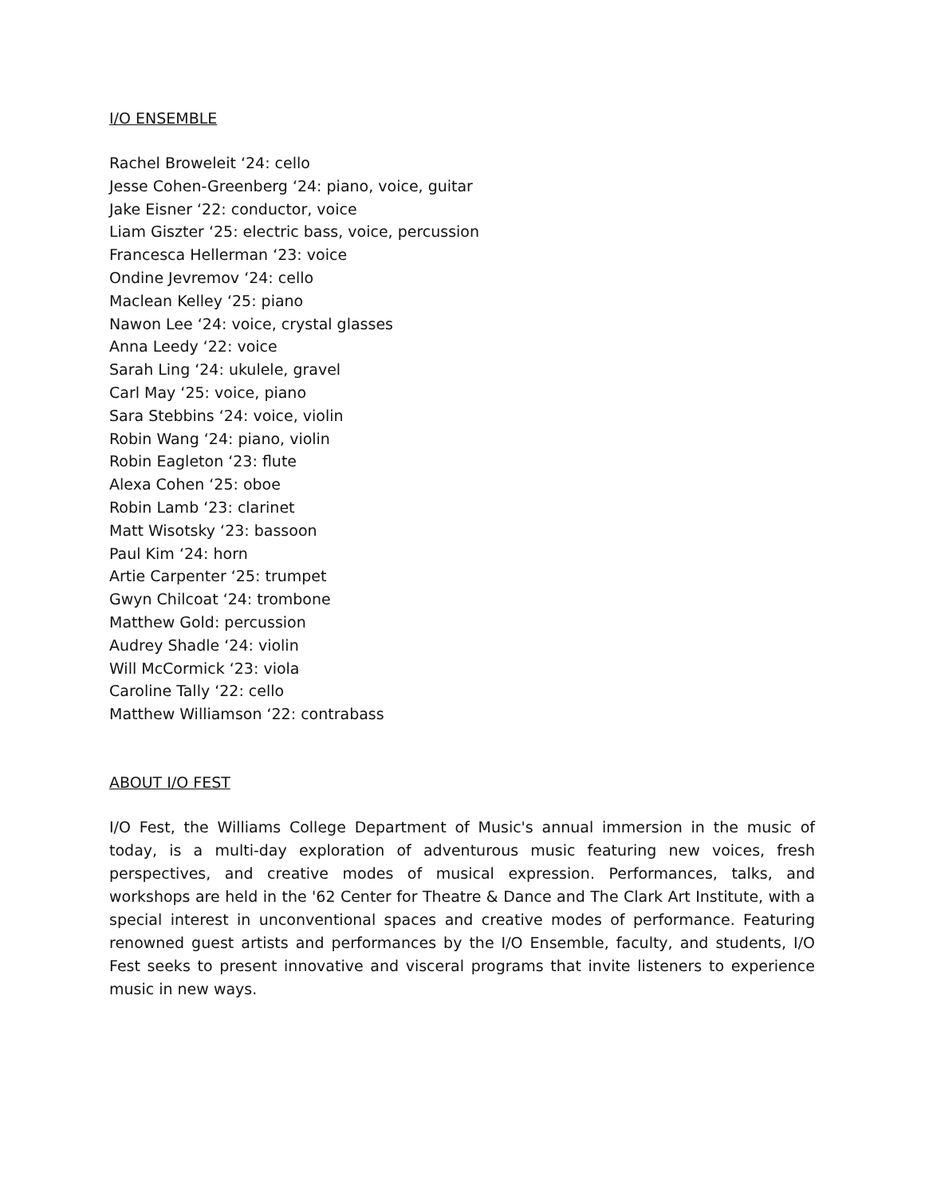I/O ENSEMBLE
Rachel Broweleit ‘24: cello
Jesse Cohen-Greenberg ‘24: piano, voice, guitar
Jake Eisner ‘22: conductor, voice
Liam Giszter ‘25: electric bass, voice, percussion
Francesca Hellerman ‘23: voice
Ondine Jevremov ‘24: cello
Maclean Kelley ‘25: piano
Nawon Lee ‘24: voice, crystal glasses
Anna Leedy ‘22: voice
Sarah Ling ‘24: ukulele, gravel
Carl May ‘25: voice, piano
Sara Stebbins ‘24: voice, violin
Robin Wang ‘24: piano, violin
Robin Eagleton ‘23: flute
Alexa Cohen ‘25: oboe
Robin Lamb ‘23: clarinet
Matt Wisotsky ‘23: bassoon
Paul Kim ‘24: horn
Artie Carpenter ‘25: trumpet
Gwyn Chilcoat ‘24: trombone
Matthew Gold: percussion
Audrey Shadle ‘24: violin
Will McCormick ‘23: viola
Caroline Tally ‘22: cello
Matthew Williamson ‘22: contrabass
ABOUT I/O FEST
I/O Fest, the Williams College Department of Music's annual immersion in the music of today, is a multi-day exploration of adventurous music featuring new voices, fresh perspectives, and creative modes of musical expression. Performances, talks, and workshops are held in the '62 Center for Theatre & Dance and The Clark Art Institute, with a special interest in unconventional spaces and creative modes of performance. Featuring renowned guest artists and performances by the I/O Ensemble, faculty, and students, I/O Fest seeks to present innovative and visceral programs that invite listeners to experience music in new ways.